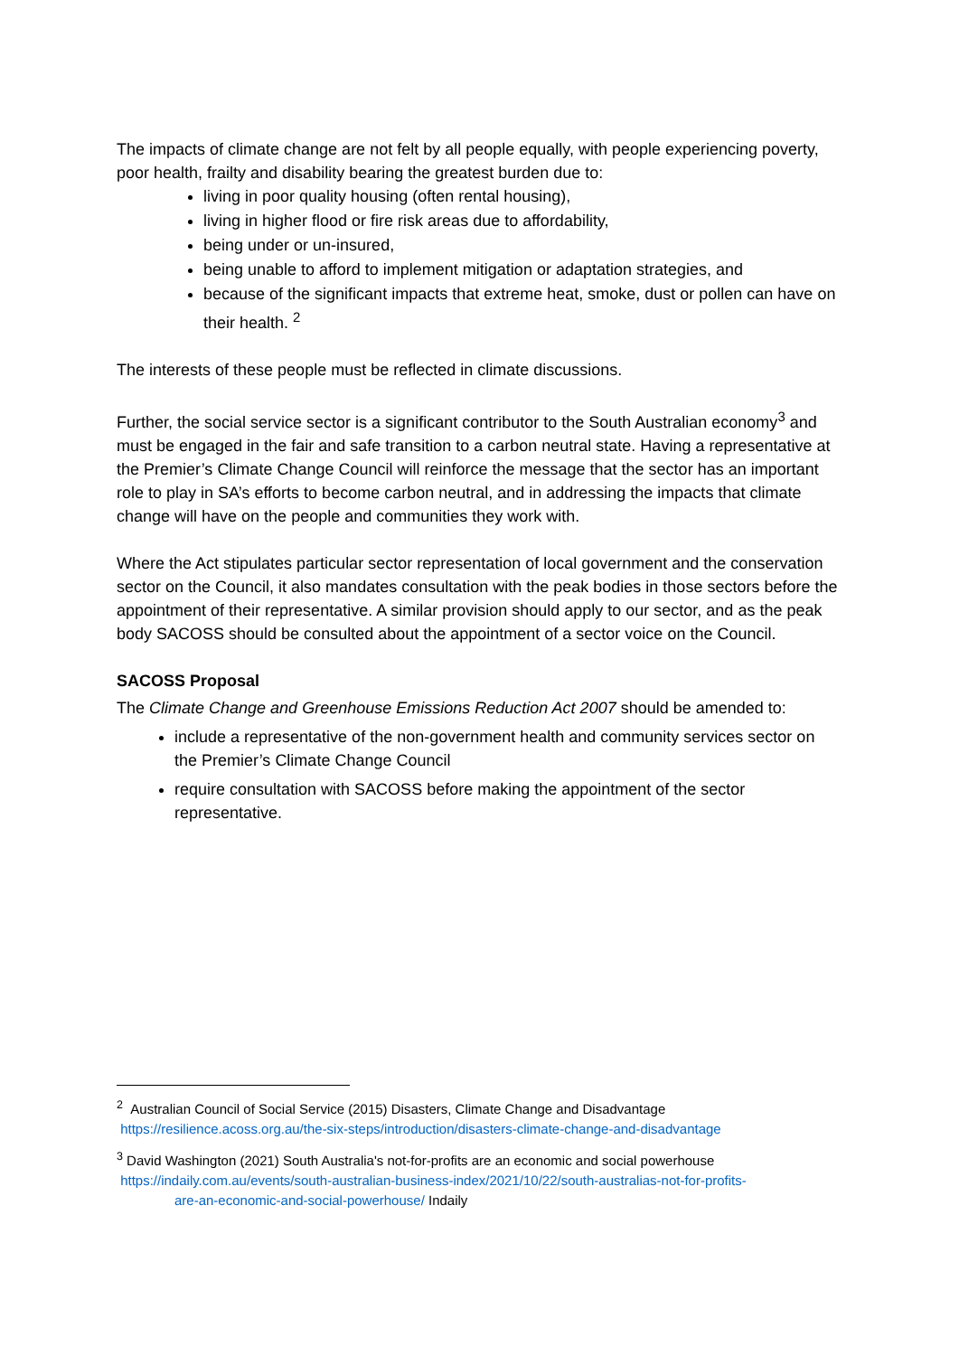The impacts of climate change are not felt by all people equally, with people experiencing poverty, poor health, frailty and disability bearing the greatest burden due to:
living in poor quality housing (often rental housing),
living in higher flood or fire risk areas due to affordability,
being under or un-insured,
being unable to afford to implement mitigation or adaptation strategies, and
because of the significant impacts that extreme heat, smoke, dust or pollen can have on their health. <sup>2</sup>
The interests of these people must be reflected in climate discussions.
Further, the social service sector is a significant contributor to the South Australian economy<sup>3</sup> and must be engaged in the fair and safe transition to a carbon neutral state. Having a representative at the Premier’s Climate Change Council will reinforce the message that the sector has an important role to play in SA’s efforts to become carbon neutral, and in addressing the impacts that climate change will have on the people and communities they work with.
Where the Act stipulates particular sector representation of local government and the conservation sector on the Council, it also mandates consultation with the peak bodies in those sectors before the appointment of their representative. A similar provision should apply to our sector, and as the peak body SACOSS should be consulted about the appointment of a sector voice on the Council.
SACOSS Proposal
The Climate Change and Greenhouse Emissions Reduction Act 2007 should be amended to:
include a representative of the non-government health and community services sector on the Premier’s Climate Change Council
require consultation with SACOSS before making the appointment of the sector representative.
<sup>2</sup> Australian Council of Social Service (2015) Disasters, Climate Change and Disadvantage
https://resilience.acoss.org.au/the-six-steps/introduction/disasters-climate-change-and-disadvantage
<sup>3</sup> David Washington (2021) South Australia's not-for-profits are an economic and social powerhouse
https://indaily.com.au/events/south-australian-business-index/2021/10/22/south-australias-not-for-profits-
are-an-economic-and-social-powerhouse/ Indaily